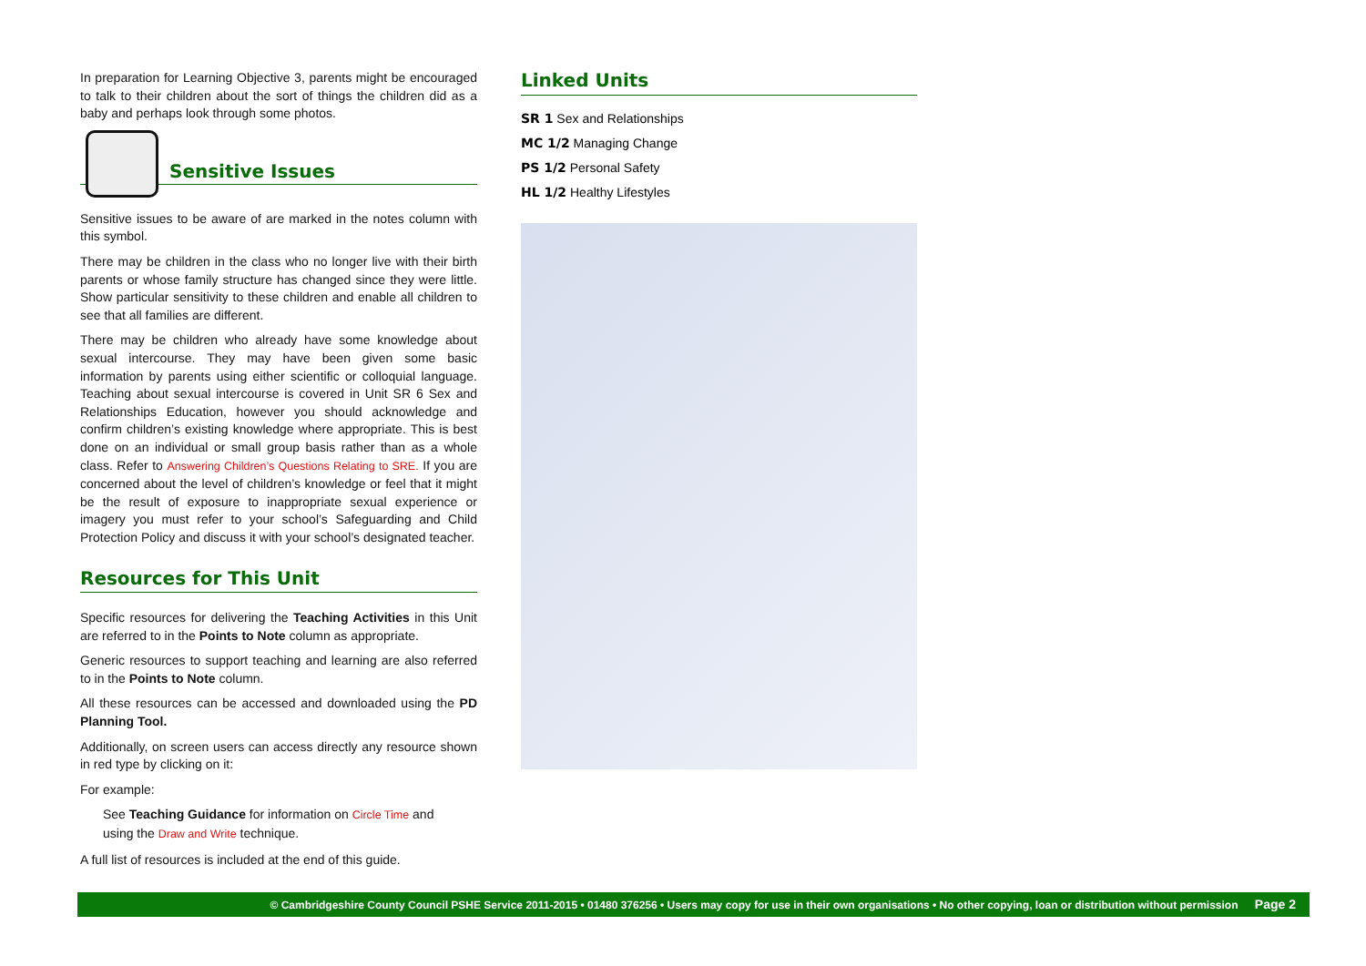In preparation for Learning Objective 3, parents might be encouraged to talk to their children about the sort of things the children did as a baby and perhaps look through some photos.
Sensitive Issues
Sensitive issues to be aware of are marked in the notes column with this symbol.
There may be children in the class who no longer live with their birth parents or whose family structure has changed since they were little. Show particular sensitivity to these children and enable all children to see that all families are different.
There may be children who already have some knowledge about sexual intercourse. They may have been given some basic information by parents using either scientific or colloquial language. Teaching about sexual intercourse is covered in Unit SR 6 Sex and Relationships Education, however you should acknowledge and confirm children’s existing knowledge where appropriate. This is best done on an individual or small group basis rather than as a whole class. Refer to Answering Children’s Questions Relating to SRE. If you are concerned about the level of children’s knowledge or feel that it might be the result of exposure to inappropriate sexual experience or imagery you must refer to your school’s Safeguarding and Child Protection Policy and discuss it with your school’s designated teacher.
Resources for This Unit
Specific resources for delivering the Teaching Activities in this Unit are referred to in the Points to Note column as appropriate.
Generic resources to support teaching and learning are also referred to in the Points to Note column.
All these resources can be accessed and downloaded using the PD Planning Tool.
Additionally, on screen users can access directly any resource shown in red type by clicking on it:
For example:
See Teaching Guidance for information on Circle Time and using the Draw and Write technique.
A full list of resources is included at the end of this guide.
Linked Units
SR 1 Sex and Relationships
MC 1/2 Managing Change
PS 1/2 Personal Safety
HL 1/2 Healthy Lifestyles
© Cambridgeshire County Council PSHE Service 2011-2015 • 01480 376256 • Users may copy for use in their own organisations • No other copying, loan or distribution without permission Page 2